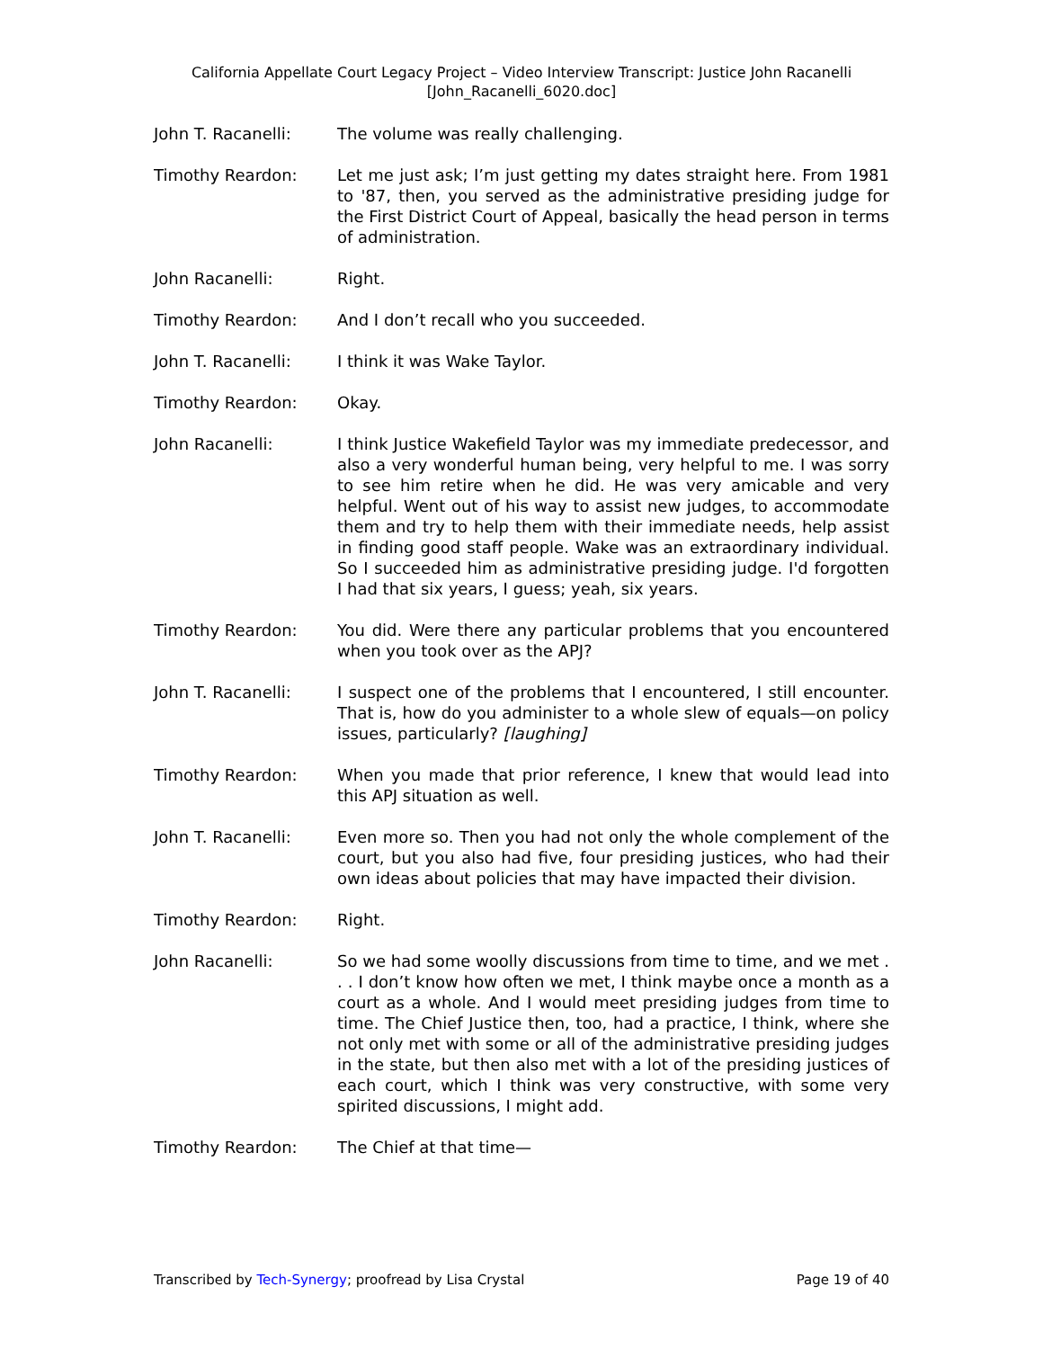California Appellate Court Legacy Project – Video Interview Transcript: Justice John Racanelli
[John_Racanelli_6020.doc]
John T. Racanelli: The volume was really challenging.
Timothy Reardon: Let me just ask; I’m just getting my dates straight here. From 1981 to '87, then, you served as the administrative presiding judge for the First District Court of Appeal, basically the head person in terms of administration.
John Racanelli: Right.
Timothy Reardon: And I don’t recall who you succeeded.
John T. Racanelli: I think it was Wake Taylor.
Timothy Reardon: Okay.
John Racanelli: I think Justice Wakefield Taylor was my immediate predecessor, and also a very wonderful human being, very helpful to me. I was sorry to see him retire when he did. He was very amicable and very helpful. Went out of his way to assist new judges, to accommodate them and try to help them with their immediate needs, help assist in finding good staff people. Wake was an extraordinary individual. So I succeeded him as administrative presiding judge. I'd forgotten I had that six years, I guess; yeah, six years.
Timothy Reardon: You did. Were there any particular problems that you encountered when you took over as the APJ?
John T. Racanelli: I suspect one of the problems that I encountered, I still encounter. That is, how do you administer to a whole slew of equals—on policy issues, particularly? [laughing]
Timothy Reardon: When you made that prior reference, I knew that would lead into this APJ situation as well.
John T. Racanelli: Even more so. Then you had not only the whole complement of the court, but you also had five, four presiding justices, who had their own ideas about policies that may have impacted their division.
Timothy Reardon: Right.
John Racanelli: So we had some woolly discussions from time to time, and we met . . . I don’t know how often we met, I think maybe once a month as a court as a whole. And I would meet presiding judges from time to time. The Chief Justice then, too, had a practice, I think, where she not only met with some or all of the administrative presiding judges in the state, but then also met with a lot of the presiding justices of each court, which I think was very constructive, with some very spirited discussions, I might add.
Timothy Reardon: The Chief at that time—
Transcribed by Tech-Synergy; proofread by Lisa Crystal Page 19 of 40